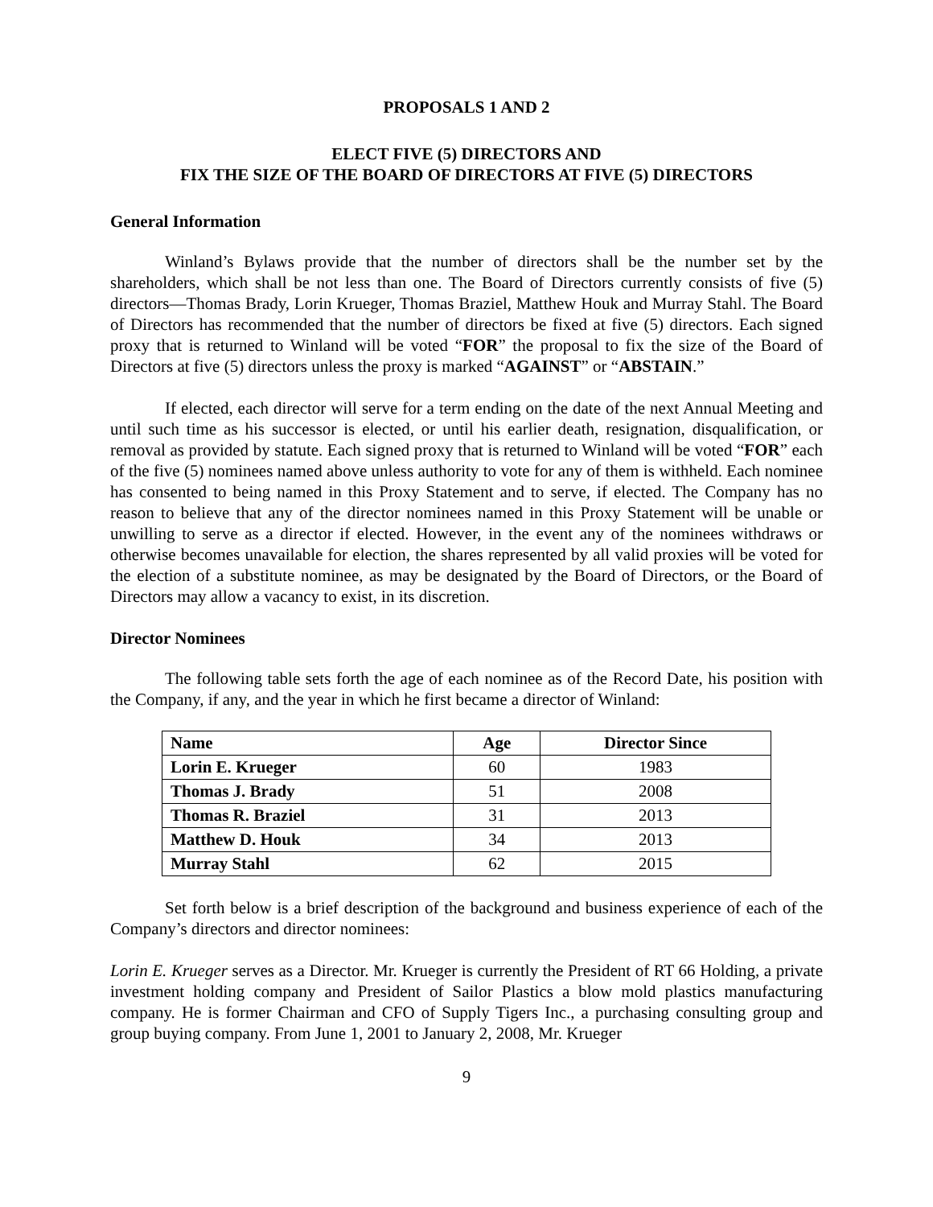PROPOSALS 1 AND 2
ELECT FIVE (5) DIRECTORS AND
FIX THE SIZE OF THE BOARD OF DIRECTORS AT FIVE (5) DIRECTORS
General Information
Winland’s Bylaws provide that the number of directors shall be the number set by the shareholders, which shall be not less than one. The Board of Directors currently consists of five (5) directors—Thomas Brady, Lorin Krueger, Thomas Braziel, Matthew Houk and Murray Stahl. The Board of Directors has recommended that the number of directors be fixed at five (5) directors. Each signed proxy that is returned to Winland will be voted “FOR” the proposal to fix the size of the Board of Directors at five (5) directors unless the proxy is marked “AGAINST” or “ABSTAIN.”
If elected, each director will serve for a term ending on the date of the next Annual Meeting and until such time as his successor is elected, or until his earlier death, resignation, disqualification, or removal as provided by statute. Each signed proxy that is returned to Winland will be voted “FOR” each of the five (5) nominees named above unless authority to vote for any of them is withheld. Each nominee has consented to being named in this Proxy Statement and to serve, if elected. The Company has no reason to believe that any of the director nominees named in this Proxy Statement will be unable or unwilling to serve as a director if elected. However, in the event any of the nominees withdraws or otherwise becomes unavailable for election, the shares represented by all valid proxies will be voted for the election of a substitute nominee, as may be designated by the Board of Directors, or the Board of Directors may allow a vacancy to exist, in its discretion.
Director Nominees
The following table sets forth the age of each nominee as of the Record Date, his position with the Company, if any, and the year in which he first became a director of Winland:
| Name | Age | Director Since |
| --- | --- | --- |
| Lorin E. Krueger | 60 | 1983 |
| Thomas J. Brady | 51 | 2008 |
| Thomas R. Braziel | 31 | 2013 |
| Matthew D. Houk | 34 | 2013 |
| Murray Stahl | 62 | 2015 |
Set forth below is a brief description of the background and business experience of each of the Company’s directors and director nominees:
Lorin E. Krueger serves as a Director. Mr. Krueger is currently the President of RT 66 Holding, a private investment holding company and President of Sailor Plastics a blow mold plastics manufacturing company. He is former Chairman and CFO of Supply Tigers Inc., a purchasing consulting group and group buying company. From June 1, 2001 to January 2, 2008, Mr. Krueger
9